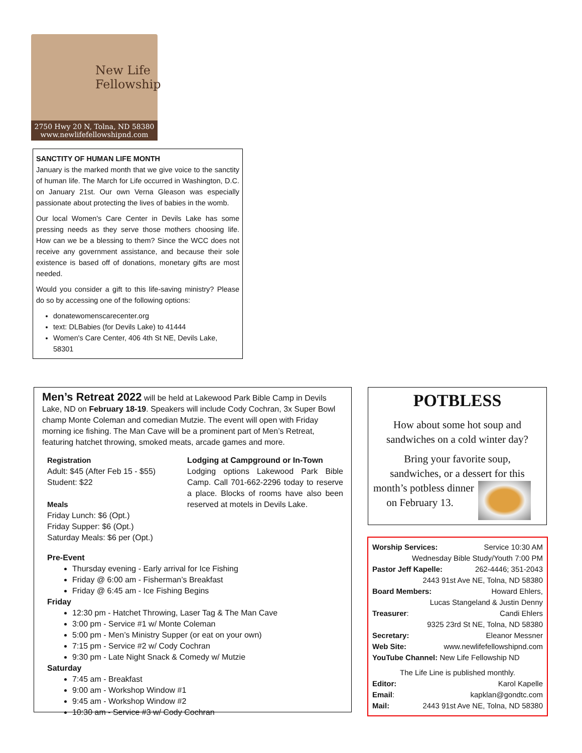New Life
Fellowship
2750 Hwy 20 N, Tolna, ND 58380
www.newlifefellowshipnd.com
SANCTITY OF HUMAN LIFE MONTH
January is the marked month that we give voice to the sanctity of human life. The March for Life occurred in Washington, D.C. on January 21st. Our own Verna Gleason was especially passionate about protecting the lives of babies in the womb.
Our local Women's Care Center in Devils Lake has some pressing needs as they serve those mothers choosing life. How can we be a blessing to them? Since the WCC does not receive any government assistance, and because their sole existence is based off of donations, monetary gifts are most needed.
Would you consider a gift to this life-saving ministry? Please do so by accessing one of the following options:
donatewomenscarecenter.org
text: DLBabies (for Devils Lake) to 41444
Women's Care Center, 406 4th St NE, Devils Lake, 58301
Men’s Retreat 2022 will be held at Lakewood Park Bible Camp in Devils Lake, ND on February 18-19. Speakers will include Cody Cochran, 3x Super Bowl champ Monte Coleman and comedian Mutzie. The event will open with Friday morning ice fishing. The Man Cave will be a prominent part of Men’s Retreat, featuring hatchet throwing, smoked meats, arcade games and more.
Registration
Adult: $45 (After Feb 15 - $55)
Student: $22
Meals
Friday Lunch: $6 (Opt.)
Friday Supper: $6 (Opt.)
Saturday Meals: $6 per (Opt.)
Lodging at Campground or In-Town
Lodging options Lakewood Park Bible Camp. Call 701-662-2296 today to reserve a place. Blocks of rooms have also been reserved at motels in Devils Lake.
Pre-Event
Thursday evening - Early arrival for Ice Fishing
Friday @ 6:00 am - Fisherman’s Breakfast
Friday @ 6:45 am - Ice Fishing Begins
Friday
12:30 pm - Hatchet Throwing, Laser Tag & The Man Cave
3:00 pm - Service #1 w/ Monte Coleman
5:00 pm - Men’s Ministry Supper (or eat on your own)
7:15 pm - Service #2 w/ Cody Cochran
9:30 pm - Late Night Snack & Comedy w/ Mutzie
Saturday
7:45 am - Breakfast
9:00 am - Workshop Window #1
9:45 am - Workshop Window #2
10:30 am - Service #3 w/ Cody Cochran
POTBLESS
How about some hot soup and
sandwiches on a cold winter day?
Bring your favorite soup,
sandwiches, or a dessert for this
month’s potbless dinner
on February 13.
Worship Services: Service 10:30 AM
Wednesday Bible Study/Youth 7:00 PM
Pastor Jeff Kapelle: 262-4446; 351-2043
2443 91st Ave NE, Tolna, ND 58380
Board Members: Howard Ehlers,
Lucas Stangeland & Justin Denny
Treasurer: Candi Ehlers
9325 23rd St NE, Tolna, ND 58380
Secretary: Eleanor Messner
Web Site: www.newlifefellowshipnd.com
YouTube Channel: New Life Fellowship ND
The Life Line is published monthly.
Editor: Karol Kapelle
Email: kapklan@gondtc.com
Mail: 2443 91st Ave NE, Tolna, ND 58380